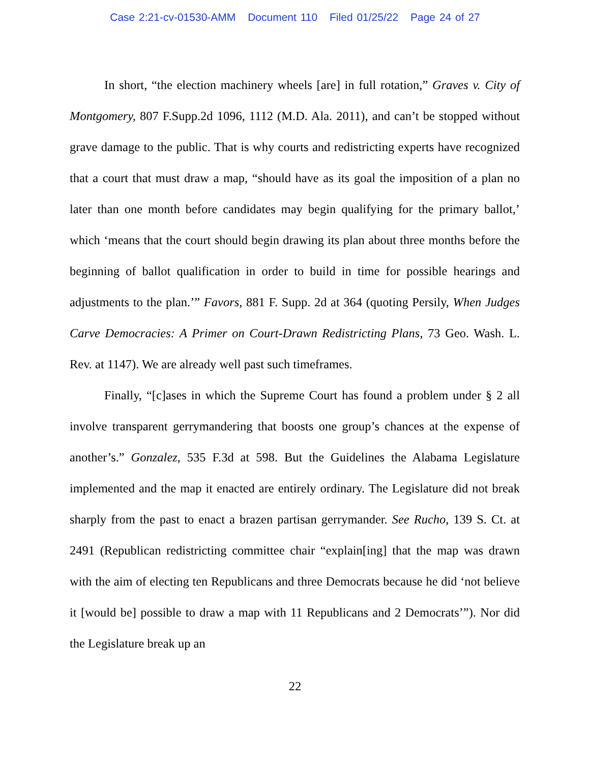Case 2:21-cv-01530-AMM Document 110 Filed 01/25/22 Page 24 of 27
In short, “the election machinery wheels [are] in full rotation,” Graves v. City of Montgomery, 807 F.Supp.2d 1096, 1112 (M.D. Ala. 2011), and can’t be stopped without grave damage to the public. That is why courts and redistricting experts have recognized that a court that must draw a map, “should have as its goal the imposition of a plan no later than one month before candidates may begin qualifying for the primary ballot,’ which ‘means that the court should begin drawing its plan about three months before the beginning of ballot qualification in order to build in time for possible hearings and adjustments to the plan.’” Favors, 881 F. Supp. 2d at 364 (quoting Persily, When Judges Carve Democracies: A Primer on Court-Drawn Redistricting Plans, 73 Geo. Wash. L. Rev. at 1147). We are already well past such timeframes.
Finally, “[c]ases in which the Supreme Court has found a problem under § 2 all involve transparent gerrymandering that boosts one group’s chances at the expense of another’s.” Gonzalez, 535 F.3d at 598. But the Guidelines the Alabama Legislature implemented and the map it enacted are entirely ordinary. The Legislature did not break sharply from the past to enact a brazen partisan gerrymander. See Rucho, 139 S. Ct. at 2491 (Republican redistricting committee chair “explain[ing] that the map was drawn with the aim of electing ten Republicans and three Democrats because he did ‘not believe it [would be] possible to draw a map with 11 Republicans and 2 Democrats’”). Nor did the Legislature break up an
22